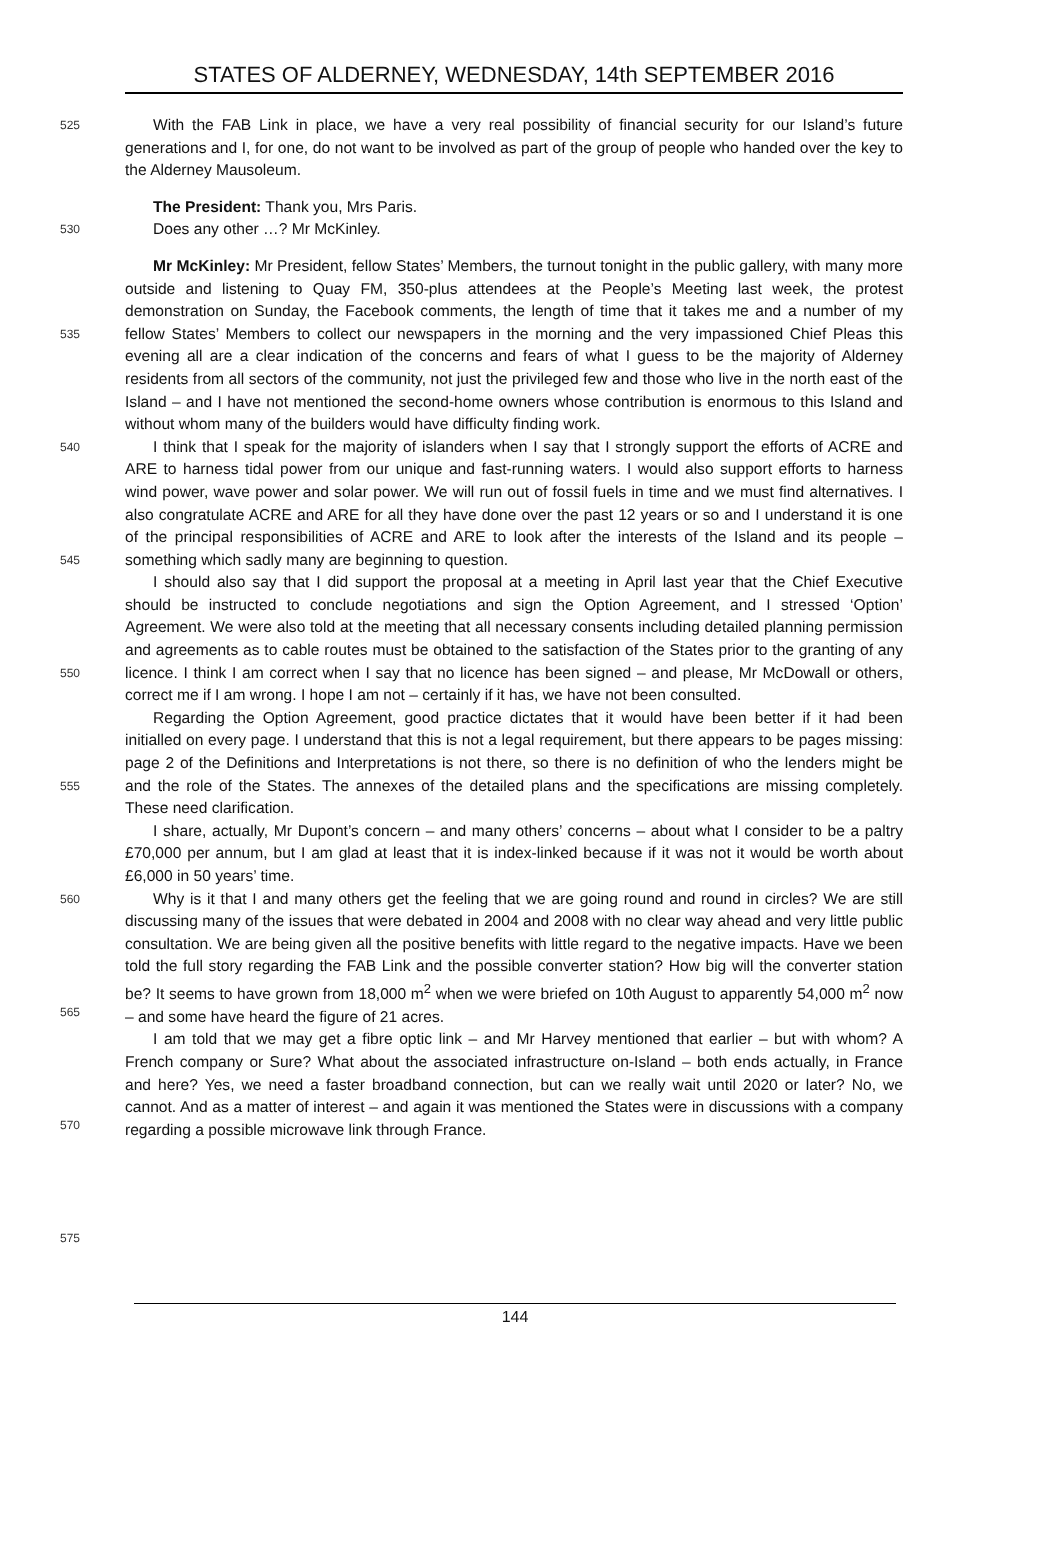STATES OF ALDERNEY, WEDNESDAY, 14th SEPTEMBER 2016
525
With the FAB Link in place, we have a very real possibility of financial security for our Island’s future generations and I, for one, do not want to be involved as part of the group of people who handed over the key to the Alderney Mausoleum.
The President: Thank you, Mrs Paris.
530
Does any other …? Mr McKinley.
535
540
545
550
555
560
565
570
575
Mr McKinley: Mr President, fellow States’ Members, the turnout tonight in the public gallery, with many more outside and listening to Quay FM, 350-plus attendees at the People’s Meeting last week, the protest demonstration on Sunday, the Facebook comments, the length of time that it takes me and a number of my fellow States’ Members to collect our newspapers in the morning and the very impassioned Chief Pleas this evening all are a clear indication of the concerns and fears of what I guess to be the majority of Alderney residents from all sectors of the community, not just the privileged few and those who live in the north east of the Island – and I have not mentioned the second-home owners whose contribution is enormous to this Island and without whom many of the builders would have difficulty finding work.
I think that I speak for the majority of islanders when I say that I strongly support the efforts of ACRE and ARE to harness tidal power from our unique and fast-running waters. I would also support efforts to harness wind power, wave power and solar power. We will run out of fossil fuels in time and we must find alternatives. I also congratulate ACRE and ARE for all they have done over the past 12 years or so and I understand it is one of the principal responsibilities of ACRE and ARE to look after the interests of the Island and its people – something which sadly many are beginning to question.
I should also say that I did support the proposal at a meeting in April last year that the Chief Executive should be instructed to conclude negotiations and sign the Option Agreement, and I stressed ‘Option’ Agreement. We were also told at the meeting that all necessary consents including detailed planning permission and agreements as to cable routes must be obtained to the satisfaction of the States prior to the granting of any licence. I think I am correct when I say that no licence has been signed – and please, Mr McDowall or others, correct me if I am wrong. I hope I am not – certainly if it has, we have not been consulted.
Regarding the Option Agreement, good practice dictates that it would have been better if it had been initialled on every page. I understand that this is not a legal requirement, but there appears to be pages missing: page 2 of the Definitions and Interpretations is not there, so there is no definition of who the lenders might be and the role of the States. The annexes of the detailed plans and the specifications are missing completely. These need clarification.
I share, actually, Mr Dupont’s concern – and many others’ concerns – about what I consider to be a paltry £70,000 per annum, but I am glad at least that it is index-linked because if it was not it would be worth about £6,000 in 50 years’ time.
Why is it that I and many others get the feeling that we are going round and round in circles? We are still discussing many of the issues that were debated in 2004 and 2008 with no clear way ahead and very little public consultation. We are being given all the positive benefits with little regard to the negative impacts. Have we been told the full story regarding the FAB Link and the possible converter station? How big will the converter station be? It seems to have grown from 18,000 m<sup>2</sup> when we were briefed on 10th August to apparently 54,000 m<sup>2</sup> now – and some have heard the figure of 21 acres.
I am told that we may get a fibre optic link – and Mr Harvey mentioned that earlier – but with whom? A French company or Sure? What about the associated infrastructure on-Island – both ends actually, in France and here? Yes, we need a faster broadband connection, but can we really wait until 2020 or later? No, we cannot. And as a matter of interest – and again it was mentioned the States were in discussions with a company regarding a possible microwave link through France.
144